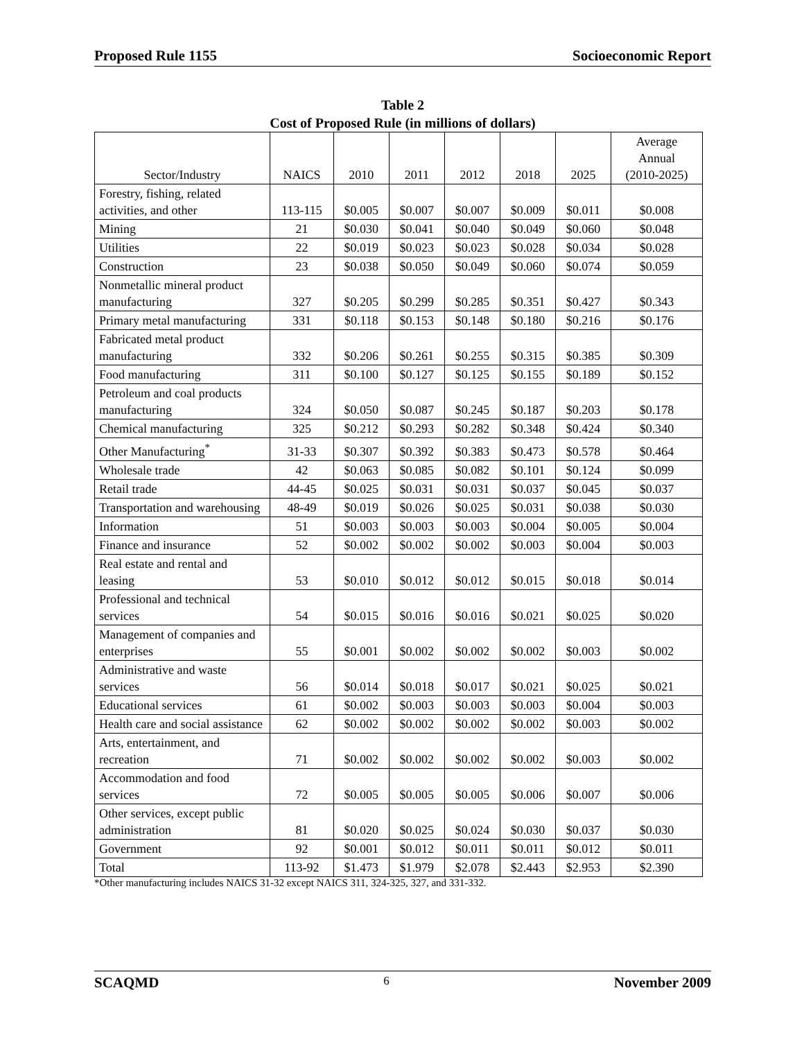Proposed Rule 1155 Socioeconomic Report
Table 2
Cost of Proposed Rule (in millions of dollars)
| Sector/Industry | NAICS | 2010 | 2011 | 2012 | 2018 | 2025 | Average Annual (2010-2025) |
| --- | --- | --- | --- | --- | --- | --- | --- |
| Forestry, fishing, related activities, and other | 113-115 | $0.005 | $0.007 | $0.007 | $0.009 | $0.011 | $0.008 |
| Mining | 21 | $0.030 | $0.041 | $0.040 | $0.049 | $0.060 | $0.048 |
| Utilities | 22 | $0.019 | $0.023 | $0.023 | $0.028 | $0.034 | $0.028 |
| Construction | 23 | $0.038 | $0.050 | $0.049 | $0.060 | $0.074 | $0.059 |
| Nonmetallic mineral product manufacturing | 327 | $0.205 | $0.299 | $0.285 | $0.351 | $0.427 | $0.343 |
| Primary metal manufacturing | 331 | $0.118 | $0.153 | $0.148 | $0.180 | $0.216 | $0.176 |
| Fabricated metal product manufacturing | 332 | $0.206 | $0.261 | $0.255 | $0.315 | $0.385 | $0.309 |
| Food manufacturing | 311 | $0.100 | $0.127 | $0.125 | $0.155 | $0.189 | $0.152 |
| Petroleum and coal products manufacturing | 324 | $0.050 | $0.087 | $0.245 | $0.187 | $0.203 | $0.178 |
| Chemical manufacturing | 325 | $0.212 | $0.293 | $0.282 | $0.348 | $0.424 | $0.340 |
| Other Manufacturing<sup>*</sup> | 31-33 | $0.307 | $0.392 | $0.383 | $0.473 | $0.578 | $0.464 |
| Wholesale trade | 42 | $0.063 | $0.085 | $0.082 | $0.101 | $0.124 | $0.099 |
| Retail trade | 44-45 | $0.025 | $0.031 | $0.031 | $0.037 | $0.045 | $0.037 |
| Transportation and warehousing | 48-49 | $0.019 | $0.026 | $0.025 | $0.031 | $0.038 | $0.030 |
| Information | 51 | $0.003 | $0.003 | $0.003 | $0.004 | $0.005 | $0.004 |
| Finance and insurance | 52 | $0.002 | $0.002 | $0.002 | $0.003 | $0.004 | $0.003 |
| Real estate and rental and leasing | 53 | $0.010 | $0.012 | $0.012 | $0.015 | $0.018 | $0.014 |
| Professional and technical services | 54 | $0.015 | $0.016 | $0.016 | $0.021 | $0.025 | $0.020 |
| Management of companies and enterprises | 55 | $0.001 | $0.002 | $0.002 | $0.002 | $0.003 | $0.002 |
| Administrative and waste services | 56 | $0.014 | $0.018 | $0.017 | $0.021 | $0.025 | $0.021 |
| Educational services | 61 | $0.002 | $0.003 | $0.003 | $0.003 | $0.004 | $0.003 |
| Health care and social assistance | 62 | $0.002 | $0.002 | $0.002 | $0.002 | $0.003 | $0.002 |
| Arts, entertainment, and recreation | 71 | $0.002 | $0.002 | $0.002 | $0.002 | $0.003 | $0.002 |
| Accommodation and food services | 72 | $0.005 | $0.005 | $0.005 | $0.006 | $0.007 | $0.006 |
| Other services, except public administration | 81 | $0.020 | $0.025 | $0.024 | $0.030 | $0.037 | $0.030 |
| Government | 92 | $0.001 | $0.012 | $0.011 | $0.011 | $0.012 | $0.011 |
| Total | 113-92 | $1.473 | $1.979 | $2.078 | $2.443 | $2.953 | $2.390 |
*Other manufacturing includes NAICS 31-32 except NAICS 311, 324-325, 327, and 331-332.
SCAQMD 6 November 2009